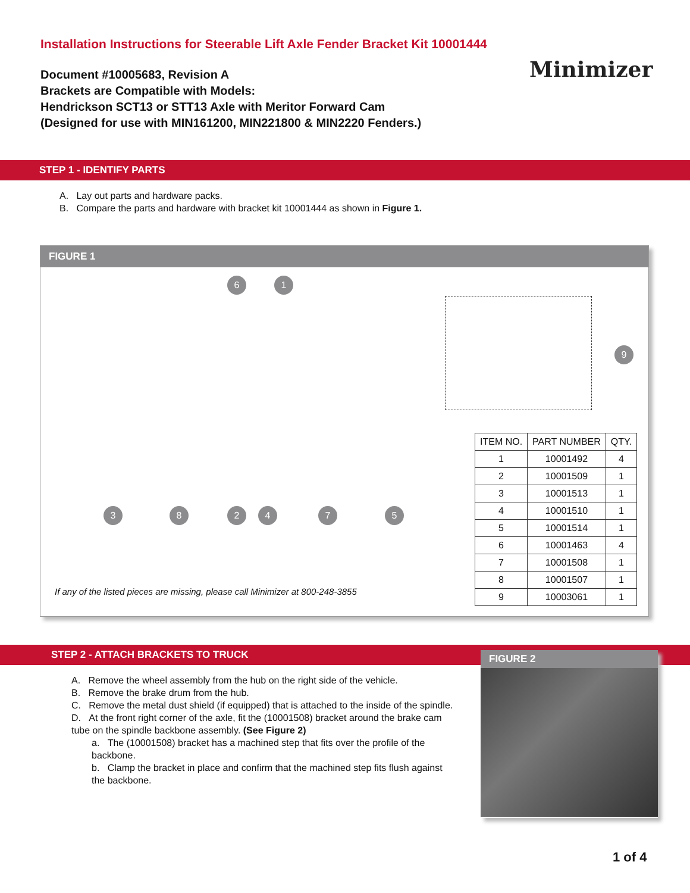Installation Instructions for Steerable Lift Axle Fender Bracket Kit 10001444
Document #10005683, Revision A
Brackets are Compatible with Models:
Hendrickson SCT13 or STT13 Axle with Meritor Forward Cam
(Designed for use with MIN161200, MIN221800 & MIN2220 Fenders.)
Minimizer
STEP 1 - IDENTIFY PARTS
A. Lay out parts and hardware packs.
B. Compare the parts and hardware with bracket kit 10001444 as shown in Figure 1.
FIGURE 1
6 1
9
3 8 2 4 7 5
| ITEM NO. | PART NUMBER | QTY. |
| --- | --- | --- |
| 1 | 10001492 | 4 |
| 2 | 10001509 | 1 |
| 3 | 10001513 | 1 |
| 4 | 10001510 | 1 |
| 5 | 10001514 | 1 |
| 6 | 10001463 | 4 |
| 7 | 10001508 | 1 |
| 8 | 10001507 | 1 |
| 9 | 10003061 | 1 |
If any of the listed pieces are missing, please call Minimizer at 800-248-3855
STEP 2 - ATTACH BRACKETS TO TRUCK
A. Remove the wheel assembly from the hub on the right side of the vehicle.
B. Remove the brake drum from the hub.
C. Remove the metal dust shield (if equipped) that is attached to the inside of the spindle.
D. At the front right corner of the axle, fit the (10001508) bracket around the brake cam tube on the spindle backbone assembly. (See Figure 2)
a. The (10001508) bracket has a machined step that fits over the profile of the backbone.
b. Clamp the bracket in place and confirm that the machined step fits flush against the backbone.
FIGURE 2
1 of 4